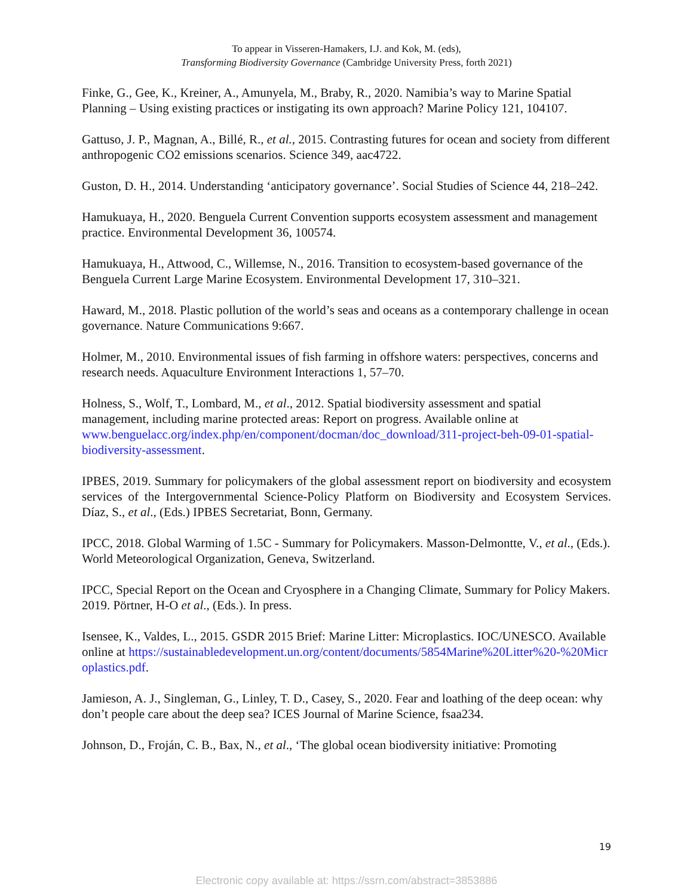To appear in Visseren-Hamakers, I.J. and Kok, M. (eds),
Transforming Biodiversity Governance (Cambridge University Press, forth 2021)
Finke, G., Gee, K., Kreiner, A., Amunyela, M., Braby, R., 2020. Namibia’s way to Marine Spatial Planning – Using existing practices or instigating its own approach? Marine Policy 121, 104107.
Gattuso, J. P., Magnan, A., Billé, R., et al., 2015. Contrasting futures for ocean and society from different anthropogenic CO2 emissions scenarios. Science 349, aac4722.
Guston, D. H., 2014. Understanding ‘anticipatory governance’. Social Studies of Science 44, 218–242.
Hamukuaya, H., 2020. Benguela Current Convention supports ecosystem assessment and management practice. Environmental Development 36, 100574.
Hamukuaya, H., Attwood, C., Willemse, N., 2016. Transition to ecosystem-based governance of the Benguela Current Large Marine Ecosystem. Environmental Development 17, 310–321.
Haward, M., 2018. Plastic pollution of the world’s seas and oceans as a contemporary challenge in ocean governance. Nature Communications 9:667.
Holmer, M., 2010. Environmental issues of fish farming in offshore waters: perspectives, concerns and research needs. Aquaculture Environment Interactions 1, 57–70.
Holness, S., Wolf, T., Lombard, M., et al., 2012. Spatial biodiversity assessment and spatial management, including marine protected areas: Report on progress. Available online at www.benguelacc.org/index.php/en/component/docman/doc_download/311-project-beh-09-01-spatial-biodiversity-assessment.
IPBES, 2019. Summary for policymakers of the global assessment report on biodiversity and ecosystem services of the Intergovernmental Science-Policy Platform on Biodiversity and Ecosystem Services. Díaz, S., et al., (Eds.) IPBES Secretariat, Bonn, Germany.
IPCC, 2018. Global Warming of 1.5C - Summary for Policymakers. Masson-Delmontte, V., et al., (Eds.). World Meteorological Organization, Geneva, Switzerland.
IPCC, Special Report on the Ocean and Cryosphere in a Changing Climate, Summary for Policy Makers. 2019. Pörtner, H-O et al., (Eds.). In press.
Isensee, K., Valdes, L., 2015. GSDR 2015 Brief: Marine Litter: Microplastics. IOC/UNESCO. Available online at https://sustainabledevelopment.un.org/content/documents/5854Marine%20Litter%20-%20Microplastics.pdf.
Jamieson, A. J., Singleman, G., Linley, T. D., Casey, S., 2020. Fear and loathing of the deep ocean: why don’t people care about the deep sea? ICES Journal of Marine Science, fsaa234.
Johnson, D., Froján, C. B., Bax, N., et al., ‘The global ocean biodiversity initiative: Promoting
19
Electronic copy available at: https://ssrn.com/abstract=3853886